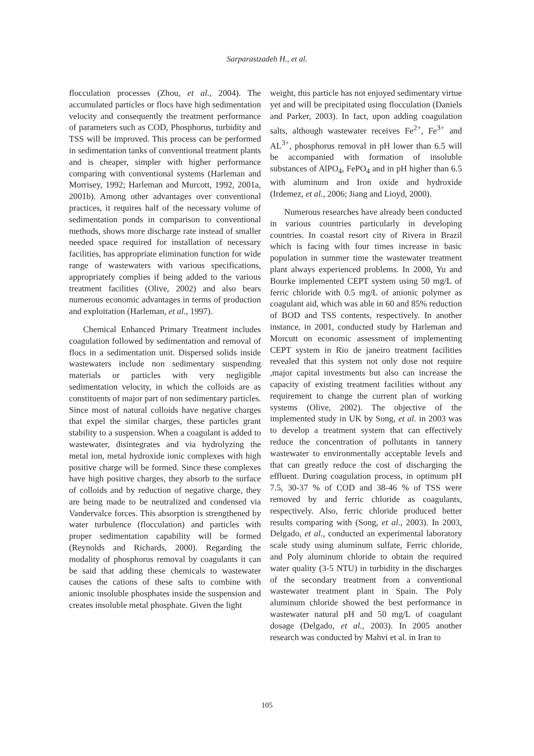Sarparastzadeh H., et al.
flocculation processes (Zhou, et al., 2004). The accumulated particles or flocs have high sedimentation velocity and consequently the treatment performance of parameters such as COD, Phosphorus, turbidity and TSS will be improved. This process can be performed in sedimentation tanks of conventional treatment plants and is cheaper, simpler with higher performance comparing with conventional systems (Harleman and Morrisey, 1992; Harleman and Murcott, 1992, 2001a, 2001b). Among other advantages over conventional practices, it requires half of the necessary volume of sedimentation ponds in comparison to conventional methods, shows more discharge rate instead of smaller needed space required for installation of necessary facilities, has appropriate elimination function for wide range of wastewaters with various specifications, appropriately complies if being added to the various treatment facilities (Olive, 2002) and also bears numerous economic advantages in terms of production and exploitation (Harleman, et al., 1997).
Chemical Enhanced Primary Treatment includes coagulation followed by sedimentation and removal of flocs in a sedimentation unit. Dispersed solids inside wastewaters include non sedimentary suspending materials or particles with very negligible sedimentation velocity, in which the colloids are as constituents of major part of non sedimentary particles. Since most of natural colloids have negative charges that expel the similar charges, these particles grant stability to a suspension. When a coagulant is added to wastewater, disintegrates and via hydrolyzing the metal ion, metal hydroxide ionic complexes with high positive charge will be formed. Since these complexes have high positive charges, they absorb to the surface of colloids and by reduction of negative charge, they are being made to be neutralized and condensed via Vandervalce forces. This absorption is strengthened by water turbulence (flocculation) and particles with proper sedimentation capability will be formed (Reynolds and Richards, 2000). Regarding the modality of phosphorus removal by coagulants it can be said that adding these chemicals to wastewater causes the cations of these salts to combine with anionic insoluble phosphates inside the suspension and creates insoluble metal phosphate. Given the light
weight, this particle has not enjoyed sedimentary virtue yet and will be precipitated using flocculation (Daniels and Parker, 2003). In fact, upon adding coagulation salts, although wastewater receives Fe<sup>2+</sup>, Fe<sup>3+</sup> and AL<sup>3+</sup>, phosphorus removal in pH lower than 6.5 will be accompanied with formation of insoluble substances of AlPO<sub>4</sub>, FePO<sub>4</sub> and in pH higher than 6.5 with aluminum and Iron oxide and hydroxide (Irdemez, et al., 2006; Jiang and Lioyd, 2000).
Numerous researches have already been conducted in various countries particularly in developing countries. In coastal resort city of Rivera in Brazil which is facing with four times increase in basic population in summer time the wastewater treatment plant always experienced problems. In 2000, Yu and Bourke implemented CEPT system using 50 mg/L of ferric chloride with 0.5 mg/L of anionic polymer as coagulant aid, which was able in 60 and 85% reduction of BOD and TSS contents, respectively. In another instance, in 2001, conducted study by Harleman and Morcutt on economic assessment of implementing CEPT system in Rio de janeiro treatment facilities revealed that this system not only dose not require ,major capital investments but also can increase the capacity of existing treatment facilities without any requirement to change the current plan of working systems (Olive, 2002). The objective of the implemented study in UK by Song, et al. in 2003 was to develop a treatment system that can effectively reduce the concentration of pollutants in tannery wastewater to environmentally acceptable levels and that can greatly reduce the cost of discharging the effluent. During coagulation process, in optimum pH 7.5, 30-37 % of COD and 38-46 % of TSS were removed by and ferric chloride as coagulants, respectively. Also, ferric chloride produced better results comparing with (Song, et al., 2003). In 2003, Delgado, et al., conducted an experimental laboratory scale study using aluminum sulfate, Ferric chloride, and Poly aluminum chloride to obtain the required water quality (3-5 NTU) in turbidity in the discharges of the secondary treatment from a conventional wastewater treatment plant in Spain. The Poly aluminum chloride showed the best performance in wastewater natural pH and 50 mg/L of coagulant dosage (Delgado, et al., 2003). In 2005 another research was conducted by Mahvi et al. in Iran to
105